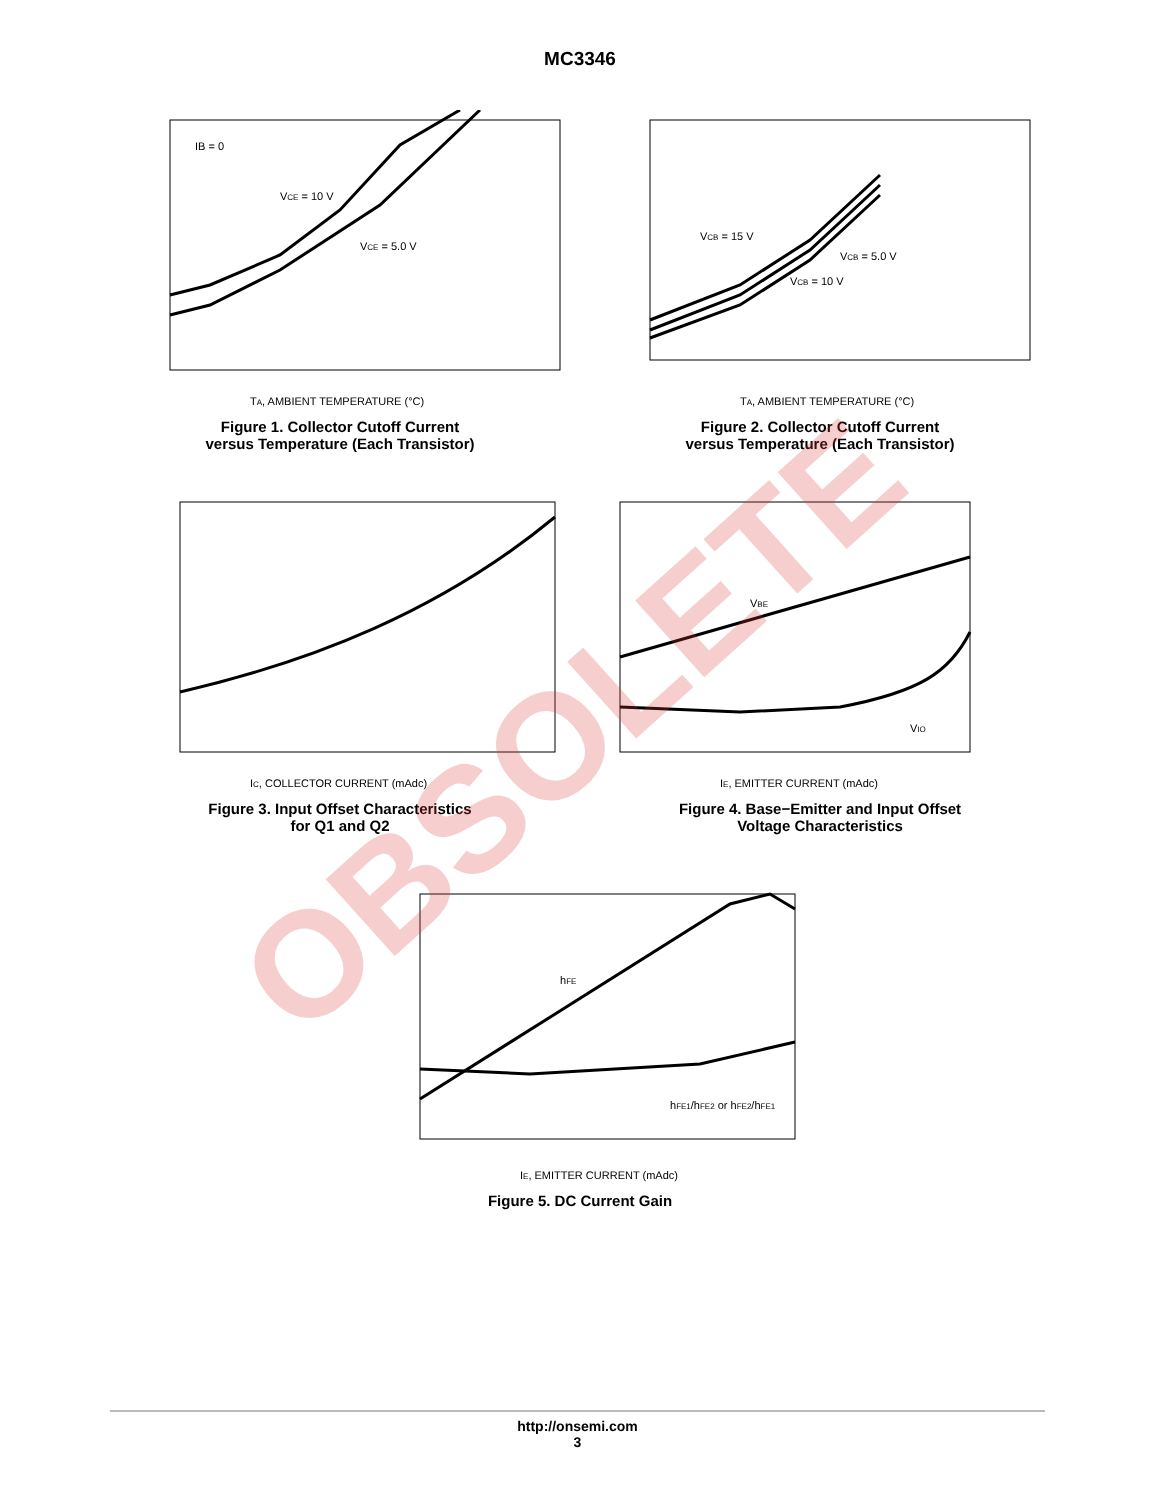MC3346
IB = 0
VCE = 10 V
VCE = 5.0 V
TA, AMBIENT TEMPERATURE (°C)
Figure 1. Collector Cutoff Current
versus Temperature (Each Transistor)
VCB = 15 V
VCB = 5.0 V
VCB = 10 V
TA, AMBIENT TEMPERATURE (°C)
Figure 2. Collector Cutoff Current
versus Temperature (Each Transistor)
IC, COLLECTOR CURRENT (mAdc)
Figure 3. Input Offset Characteristics
for Q1 and Q2
VBE
VIO
IE, EMITTER CURRENT (mAdc)
Figure 4. Base−Emitter and Input Offset
Voltage Characteristics
hFE
hFE1/hFE2 or hFE2/hFE1
IE, EMITTER CURRENT (mAdc)
Figure 5. DC Current Gain
OBSOLETE
http://onsemi.com
3